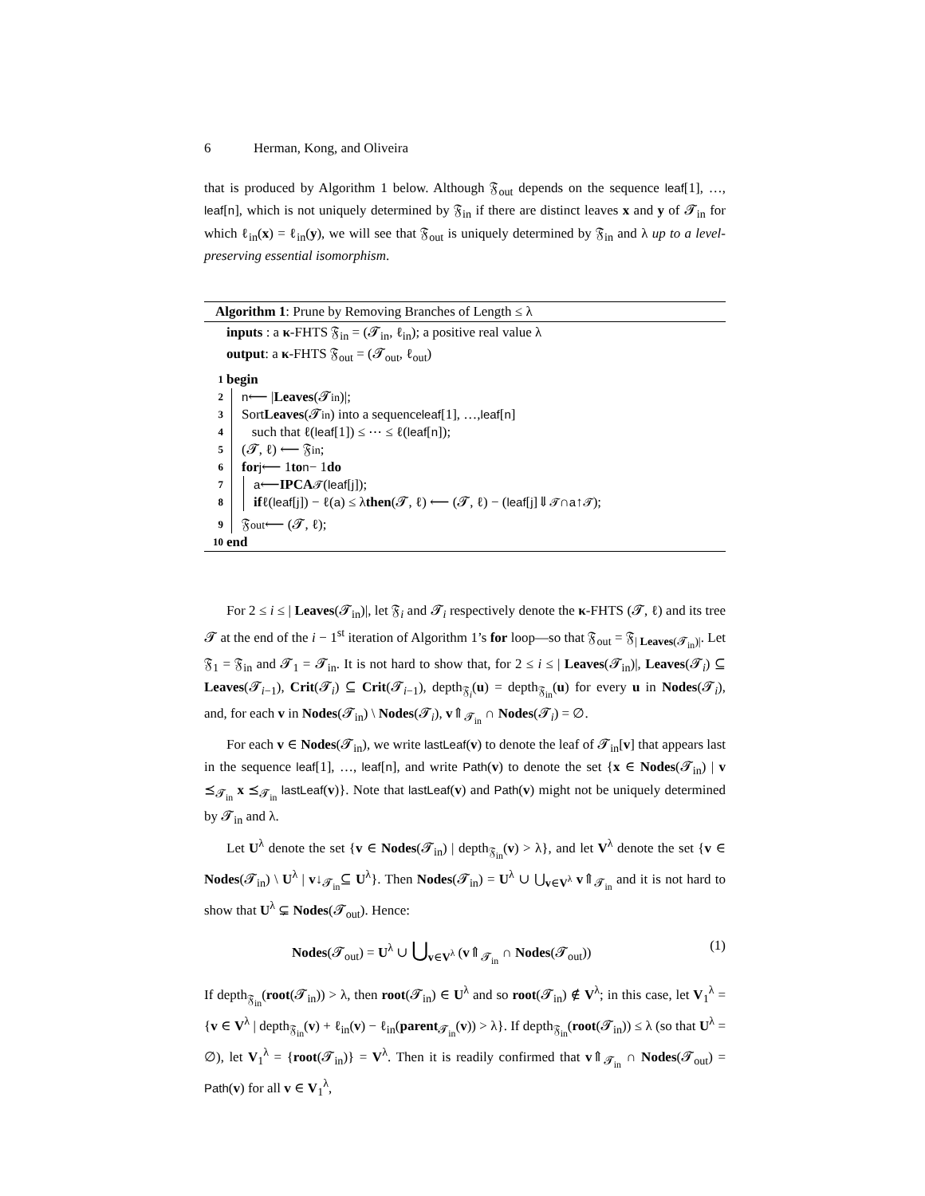6 Herman, Kong, and Oliveira
that is produced by Algorithm 1 below. Although 𝔉<sub>out</sub> depends on the sequence leaf[1], …, leaf[n], which is not uniquely determined by 𝔉<sub>in</sub> if there are distinct leaves x and y of 𝓣<sub>in</sub> for which ℓ<sub>in</sub>(x) = ℓ<sub>in</sub>(y), we will see that 𝔉<sub>out</sub> is uniquely determined by 𝔉<sub>in</sub> and λ up to a level-preserving essential isomorphism.
Algorithm 1: Prune by Removing Branches of Length ≤ λ
inputs : a κ-FHTS 𝔉<sub>in</sub> = (𝓣<sub>in</sub>, ℓ<sub>in</sub>); a positive real value λ
output: a κ-FHTS 𝔉<sub>out</sub> = (𝓣<sub>out</sub>, ℓ<sub>out</sub>)
1 begin
2
3
4
5
6
7
8
9
n ⟵ | Leaves (𝓣<sub>in</sub>)|;
Sort Leaves (𝓣<sub>in</sub>) into a sequence leaf [1], …, leaf [n]
such that ℓ(leaf [1]) ≤ ⋯ ≤ ℓ(leaf [n]);
(𝓣, ℓ) ⟵ 𝔉<sub>in</sub>;
for j ⟵ 1 to n − 1 do
a ⟵ IPCA<sub>𝓣</sub>(leaf [j]);
if ℓ(leaf [j]) − ℓ(a) ≤ λ then (𝓣, ℓ) ⟵ (𝓣, ℓ) − (leaf [j]⇓<sub>𝓣</sub> ∩ a ↑<sub>𝓣</sub>);
𝔉<sub>out</sub> ⟵ (𝓣, ℓ);
10 end
For 2 ≤ i ≤ | Leaves(𝓣<sub>in</sub>)|, let 𝔉<sub>i</sub> and 𝓣<sub>i</sub> respectively denote the κ-FHTS (𝓣, ℓ) and its tree 𝓣 at the end of the i − 1<sup>st</sup> iteration of Algorithm 1’s for loop—so that 𝔉<sub>out</sub> = 𝔉<sub>| Leaves(𝓣<sub>in</sub>)|</sub>. Let 𝔉<sub>1</sub> = 𝔉<sub>in</sub> and 𝓣<sub>1</sub> = 𝓣<sub>in</sub>. It is not hard to show that, for 2 ≤ i ≤ | Leaves(𝓣<sub>in</sub>)|, Leaves(𝓣<sub>i</sub>) ⊆ Leaves(𝓣<sub>i−1</sub>), Crit(𝓣<sub>i</sub>) ⊆ Crit(𝓣<sub>i−1</sub>), depth<sub>𝔉<sub>i</sub></sub>(u) = depth<sub>𝔉<sub>in</sub></sub>(u) for every u in Nodes(𝓣<sub>i</sub>), and, for each v in Nodes(𝓣<sub>in</sub>) \ Nodes(𝓣<sub>i</sub>), v⇑<sub>𝓣<sub>in</sub></sub> ∩ Nodes(𝓣<sub>i</sub>) = ∅.
For each v ∈ Nodes(𝓣<sub>in</sub>), we write lastLeaf(v) to denote the leaf of 𝓣<sub>in</sub>[v] that appears last in the sequence leaf[1], …, leaf[n], and write Path(v) to denote the set {x ∈ Nodes(𝓣<sub>in</sub>) | v ⪯<sub>𝓣<sub>in</sub></sub> x ⪯<sub>𝓣<sub>in</sub></sub> lastLeaf(v)}. Note that lastLeaf(v) and Path(v) might not be uniquely determined by 𝓣<sub>in</sub> and λ.
Let U<sup>λ</sup> denote the set {v ∈ Nodes(𝓣<sub>in</sub>) | depth<sub>𝔉<sub>in</sub></sub>(v) > λ}, and let V<sup>λ</sup> denote the set {v ∈ Nodes(𝓣<sub>in</sub>) \ U<sup>λ</sup> | v↓<sub>𝓣<sub>in</sub></sub>⊆ U<sup>λ</sup>}. Then Nodes(𝓣<sub>in</sub>) = U<sup>λ</sup> ∪ ⋃<sub>v∈V<sup>λ</sup></sub> v⇑<sub>𝓣<sub>in</sub></sub> and it is not hard to show that U<sup>λ</sup> ⊊ Nodes(𝓣<sub>out</sub>). Hence:
Nodes(𝓣<sub>out</sub>) = U<sup>λ</sup> ∪ ⋃<sub>v∈V<sup>λ</sup></sub> (v⇑<sub>𝓣<sub>in</sub></sub> ∩ Nodes(𝓣<sub>out</sub>)) (1)
If depth<sub>𝔉<sub>in</sub></sub>(root(𝓣<sub>in</sub>)) > λ, then root(𝓣<sub>in</sub>) ∈ U<sup>λ</sup> and so root(𝓣<sub>in</sub>) ∉ V<sup>λ</sup>; in this case, let V<sub>1</sub><sup>λ</sup> = {v ∈ V<sup>λ</sup> | depth<sub>𝔉<sub>in</sub></sub>(v) + ℓ<sub>in</sub>(v) − ℓ<sub>in</sub>(parent<sub>𝓣<sub>in</sub></sub>(v)) > λ}. If depth<sub>𝔉<sub>in</sub></sub>(root(𝓣<sub>in</sub>)) ≤ λ (so that U<sup>λ</sup> = ∅), let V<sub>1</sub><sup>λ</sup> = {root(𝓣<sub>in</sub>)} = V<sup>λ</sup>. Then it is readily confirmed that v⇑<sub>𝓣<sub>in</sub></sub> ∩ Nodes(𝓣<sub>out</sub>) = Path(v) for all v ∈ V<sub>1</sub><sup>λ</sup>,